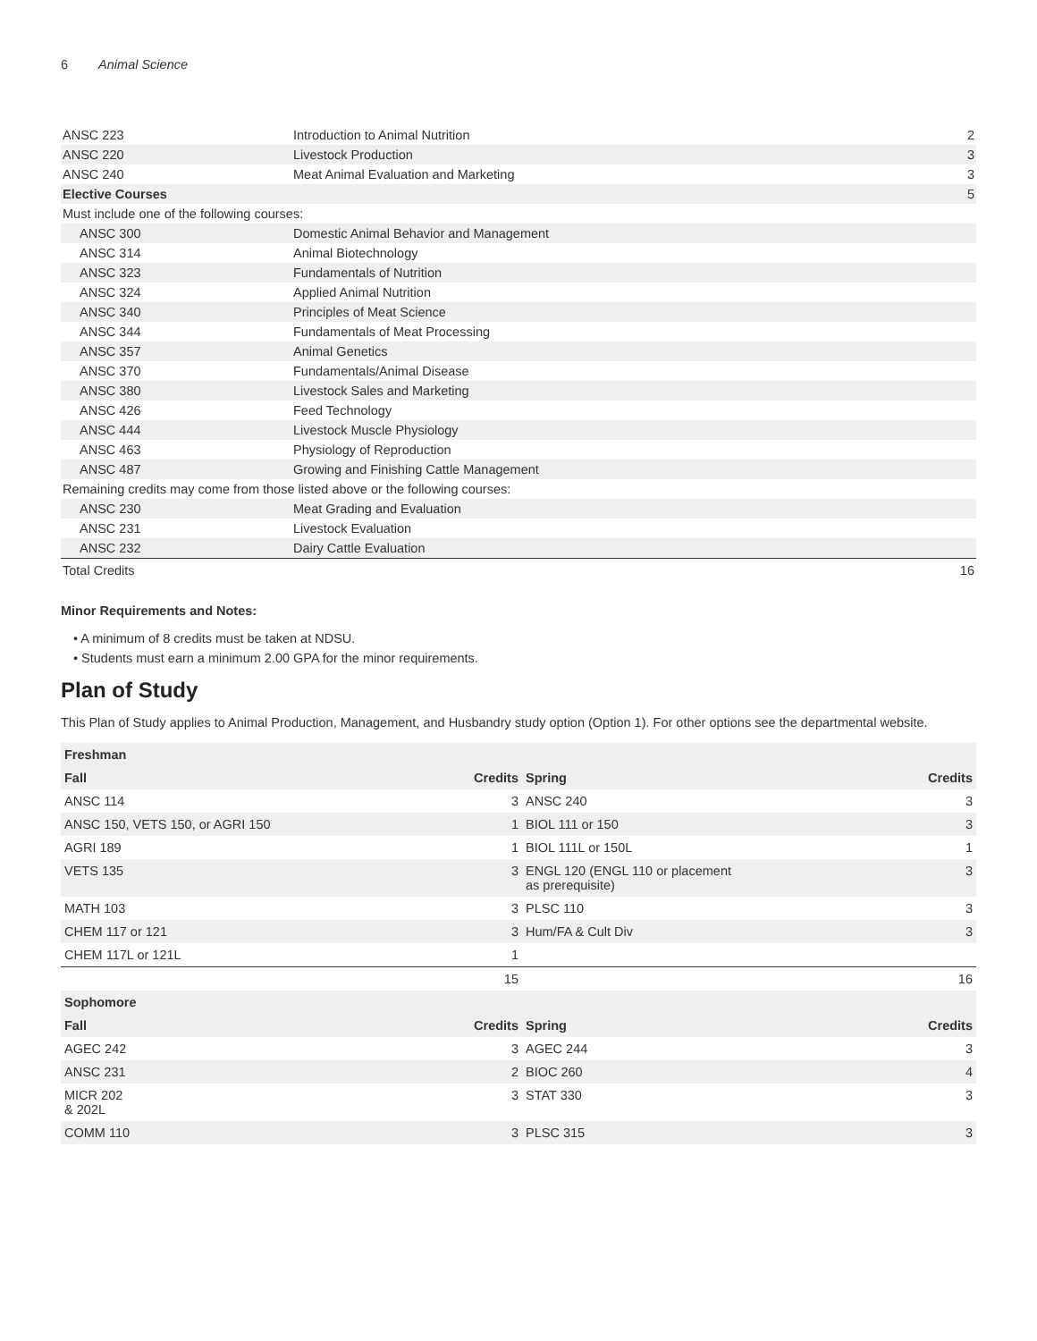6 Animal Science
| ANSC 223 | Introduction to Animal Nutrition | 2 |
| ANSC 220 | Livestock Production | 3 |
| ANSC 240 | Meat Animal Evaluation and Marketing | 3 |
| Elective Courses | | 5 |
| Must include one of the following courses: | | |
| ANSC 300 | Domestic Animal Behavior and Management | |
| ANSC 314 | Animal Biotechnology | |
| ANSC 323 | Fundamentals of Nutrition | |
| ANSC 324 | Applied Animal Nutrition | |
| ANSC 340 | Principles of Meat Science | |
| ANSC 344 | Fundamentals of Meat Processing | |
| ANSC 357 | Animal Genetics | |
| ANSC 370 | Fundamentals/Animal Disease | |
| ANSC 380 | Livestock Sales and Marketing | |
| ANSC 426 | Feed Technology | |
| ANSC 444 | Livestock Muscle Physiology | |
| ANSC 463 | Physiology of Reproduction | |
| ANSC 487 | Growing and Finishing Cattle Management | |
| Remaining credits may come from those listed above or the following courses: | | |
| ANSC 230 | Meat Grading and Evaluation | |
| ANSC 231 | Livestock Evaluation | |
| ANSC 232 | Dairy Cattle Evaluation | |
| Total Credits | | 16 |
Minor Requirements and Notes:
• A minimum of 8 credits must be taken at NDSU.
• Students must earn a minimum 2.00 GPA for the minor requirements.
Plan of Study
This Plan of Study applies to Animal Production, Management, and Husbandry study option (Option 1). For other options see the departmental website.
| Freshman | | | |
| --- | --- | --- | --- |
| Fall | Credits | Spring | Credits |
| ANSC 114 | 3 | ANSC 240 | 3 |
| ANSC 150, VETS 150, or AGRI 150 | 1 | BIOL 111 or 150 | 3 |
| AGRI 189 | 1 | BIOL 111L or 150L | 1 |
| VETS 135 | 3 | ENGL 120 (ENGL 110 or placement as prerequisite) | 3 |
| MATH 103 | 3 | PLSC 110 | 3 |
| CHEM 117 or 121 | 3 | Hum/FA & Cult Div | 3 |
| CHEM 117L or 121L | 1 | | |
| | 15 | | 16 |
| Sophomore | | | |
| Fall | Credits | Spring | Credits |
| AGEC 242 | 3 | AGEC 244 | 3 |
| ANSC 231 | 2 | BIOC 260 | 4 |
| MICR 202 & 202L | 3 | STAT 330 | 3 |
| COMM 110 | 3 | PLSC 315 | 3 |